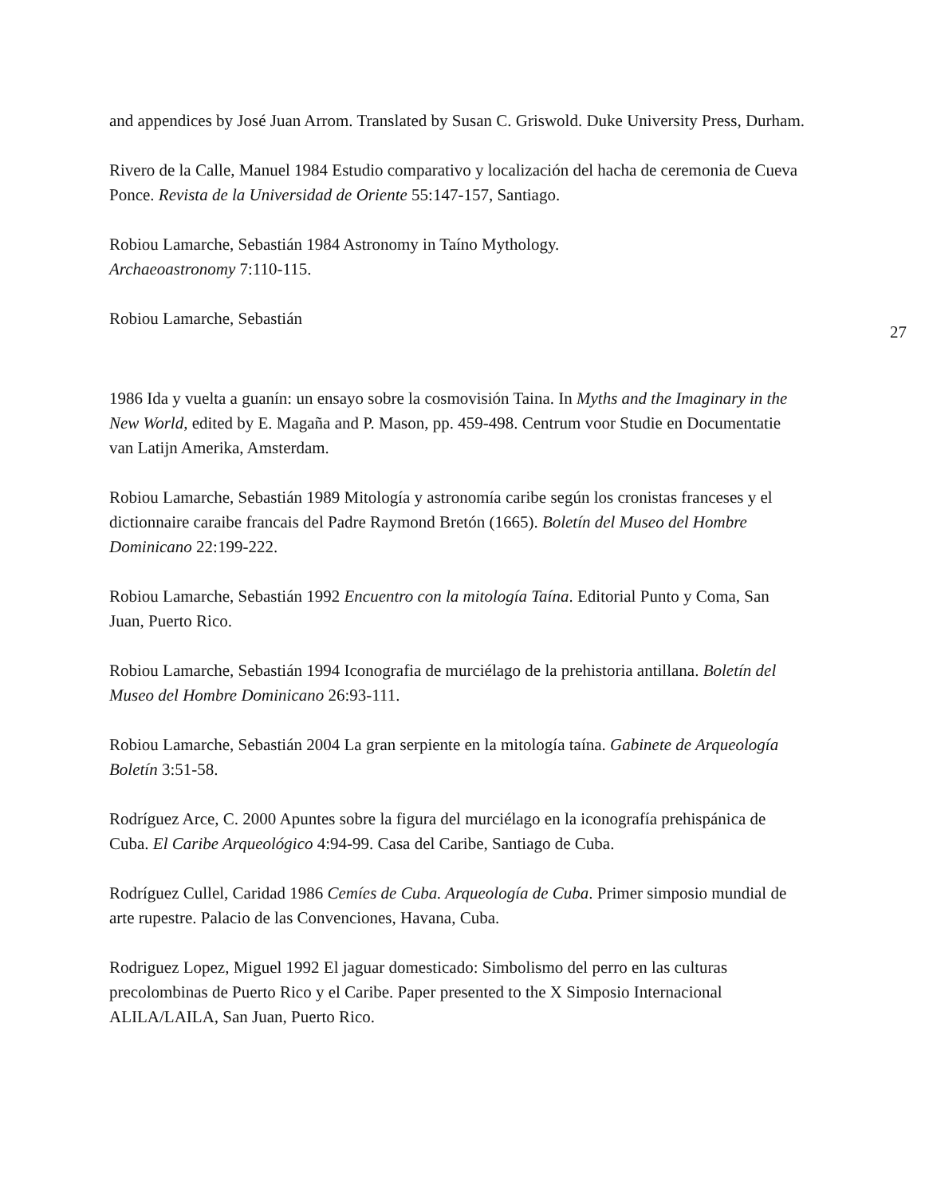and appendices by José Juan Arrom. Translated by Susan C. Griswold. Duke University Press, Durham.
Rivero de la Calle, Manuel 1984 Estudio comparativo y localización del hacha de ceremonia de Cueva Ponce. Revista de la Universidad de Oriente 55:147-157, Santiago.
Robiou Lamarche, Sebastián 1984 Astronomy in Taíno Mythology.
Archaeoastronomy 7:110-115.
Robiou Lamarche, Sebastián
27
1986 Ida y vuelta a guanín: un ensayo sobre la cosmovisión Taina. In Myths and the Imaginary in the New World, edited by E. Magaña and P. Mason, pp. 459-498. Centrum voor Studie en Documentatie van Latijn Amerika, Amsterdam.
Robiou Lamarche, Sebastián 1989 Mitología y astronomía caribe según los cronistas franceses y el dictionnaire caraibe francais del Padre Raymond Bretón (1665). Boletín del Museo del Hombre Dominicano 22:199-222.
Robiou Lamarche, Sebastián 1992 Encuentro con la mitología Taína. Editorial Punto y Coma, San Juan, Puerto Rico.
Robiou Lamarche, Sebastián 1994 Iconografia de murciélago de la prehistoria antillana. Boletín del Museo del Hombre Dominicano 26:93-111.
Robiou Lamarche, Sebastián 2004 La gran serpiente en la mitología taína. Gabinete de Arqueología Boletín 3:51-58.
Rodríguez Arce, C. 2000 Apuntes sobre la figura del murciélago en la iconografía prehispánica de Cuba. El Caribe Arqueológico 4:94-99. Casa del Caribe, Santiago de Cuba.
Rodríguez Cullel, Caridad 1986 Cemíes de Cuba. Arqueología de Cuba. Primer simposio mundial de arte rupestre. Palacio de las Convenciones, Havana, Cuba.
Rodriguez Lopez, Miguel 1992 El jaguar domesticado: Simbolismo del perro en las culturas precolombinas de Puerto Rico y el Caribe. Paper presented to the X Simposio Internacional ALILA/LAILA, San Juan, Puerto Rico.